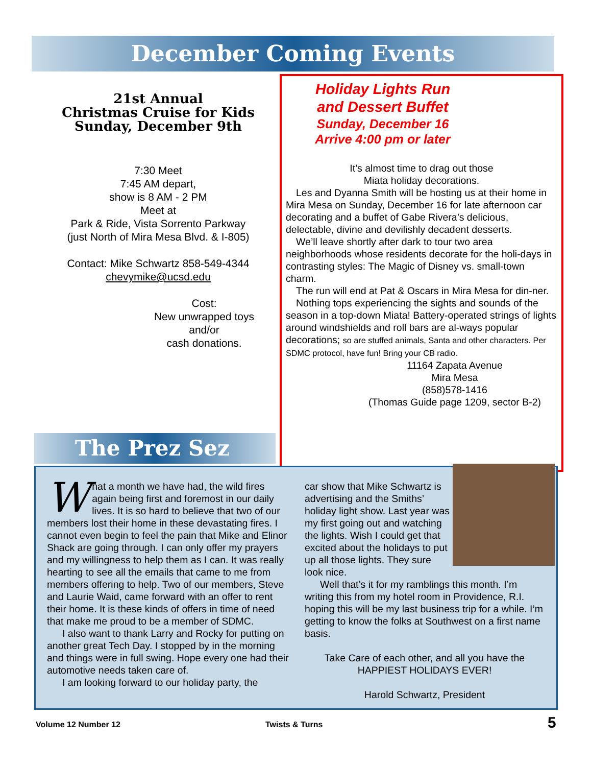December Coming Events
21st Annual
Christmas Cruise for Kids
Sunday, December 9th
7:30 Meet
7:45 AM depart,
show is 8 AM - 2 PM
Meet at
Park & Ride, Vista Sorrento Parkway
(just North of Mira Mesa Blvd. & I-805)
Contact: Mike Schwartz 858-549-4344
chevymike@ucsd.edu
Cost:
New unwrapped toys
and/or
cash donations.
Holiday Lights Run
and Dessert Buffet
Sunday, December 16
Arrive 4:00 pm or later
It’s almost time to drag out those
Miata holiday decorations.
Les and Dyanna Smith will be hosting us at their home in Mira Mesa on Sunday, December 16 for late afternoon car decorating and a buffet of Gabe Rivera’s delicious, delectable, divine and devilishly decadent desserts.
We’ll leave shortly after dark to tour two area neighborhoods whose residents decorate for the holi-days in contrasting styles: The Magic of Disney vs. small-town charm.
The run will end at Pat & Oscars in Mira Mesa for din-ner.
Nothing tops experiencing the sights and sounds of the season in a top-down Miata! Battery-operated strings of lights around windshields and roll bars are al-ways popular decorations; so are stuffed animals, Santa and other characters. Per SDMC protocol, have fun! Bring your CB radio.
11164 Zapata Avenue
Mira Mesa
(858)578-1416
(Thomas Guide page 1209, sector B-2)
The Prez Sez
What a month we have had, the wild fires again being first and foremost in our daily lives. It is so hard to believe that two of our members lost their home in these devastating fires. I cannot even begin to feel the pain that Mike and Elinor Shack are going through. I can only offer my prayers and my willingness to help them as I can. It was really hearting to see all the emails that came to me from members offering to help. Two of our members, Steve and Laurie Waid, came forward with an offer to rent their home. It is these kinds of offers in time of need that make me proud to be a member of SDMC.
I also want to thank Larry and Rocky for putting on another great Tech Day. I stopped by in the morning and things were in full swing. Hope every one had their automotive needs taken care of.
I am looking forward to our holiday party, the
car show that Mike Schwartz is advertising and the Smiths’ holiday light show. Last year was my first going out and watching the lights. Wish I could get that excited about the holidays to put up all those lights. They sure look nice.
Well that’s it for my ramblings this month. I’m writing this from my hotel room in Providence, R.I. hoping this will be my last business trip for a while. I’m getting to know the folks at Southwest on a first name basis.
Take Care of each other, and all you have the
HAPPIEST HOLIDAYS EVER!
Harold Schwartz, President
Volume 12 Number 12 Twists & Turns 5